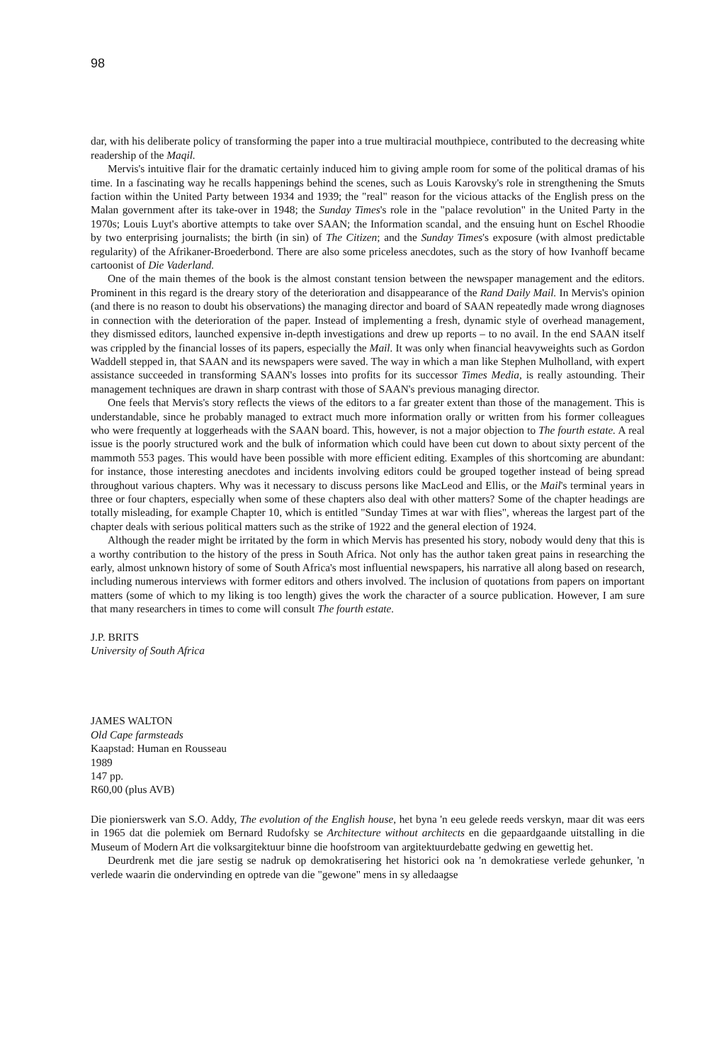98
dar, with his deliberate policy of transforming the paper into a true multiracial mouthpiece, contributed to the decreasing white readership of the Maqil.
Mervis's intuitive flair for the dramatic certainly induced him to giving ample room for some of the political dramas of his time. In a fascinating way he recalls happenings behind the scenes, such as Louis Karovsky's role in strengthening the Smuts faction within the United Party between 1934 and 1939; the "real" reason for the vicious attacks of the English press on the Malan government after its take-over in 1948; the Sunday Times's role in the "palace revolution" in the United Party in the 1970s; Louis Luyt's abortive attempts to take over SAAN; the Information scandal, and the ensuing hunt on Eschel Rhoodie by two enterprising journalists; the birth (in sin) of The Citizen; and the Sunday Times's exposure (with almost predictable regularity) of the Afrikaner-Broederbond. There are also some priceless anecdotes, such as the story of how Ivanhoff became cartoonist of Die Vaderland.
One of the main themes of the book is the almost constant tension between the newspaper management and the editors. Prominent in this regard is the dreary story of the deterioration and disappearance of the Rand Daily Mail. In Mervis's opinion (and there is no reason to doubt his observations) the managing director and board of SAAN repeatedly made wrong diagnoses in connection with the deterioration of the paper. Instead of implementing a fresh, dynamic style of overhead management, they dismissed editors, launched expensive in-depth investigations and drew up reports – to no avail. In the end SAAN itself was crippled by the financial losses of its papers, especially the Mail. It was only when financial heavyweights such as Gordon Waddell stepped in, that SAAN and its newspapers were saved. The way in which a man like Stephen Mulholland, with expert assistance succeeded in transforming SAAN's losses into profits for its successor Times Media, is really astounding. Their management techniques are drawn in sharp contrast with those of SAAN's previous managing director.
One feels that Mervis's story reflects the views of the editors to a far greater extent than those of the management. This is understandable, since he probably managed to extract much more information orally or written from his former colleagues who were frequently at loggerheads with the SAAN board. This, however, is not a major objection to The fourth estate. A real issue is the poorly structured work and the bulk of information which could have been cut down to about sixty percent of the mammoth 553 pages. This would have been possible with more efficient editing. Examples of this shortcoming are abundant: for instance, those interesting anecdotes and incidents involving editors could be grouped together instead of being spread throughout various chapters. Why was it necessary to discuss persons like MacLeod and Ellis, or the Mail's terminal years in three or four chapters, especially when some of these chapters also deal with other matters? Some of the chapter headings are totally misleading, for example Chapter 10, which is entitled "Sunday Times at war with flies", whereas the largest part of the chapter deals with serious political matters such as the strike of 1922 and the general election of 1924.
Although the reader might be irritated by the form in which Mervis has presented his story, nobody would deny that this is a worthy contribution to the history of the press in South Africa. Not only has the author taken great pains in researching the early, almost unknown history of some of South Africa's most influential newspapers, his narrative all along based on research, including numerous interviews with former editors and others involved. The inclusion of quotations from papers on important matters (some of which to my liking is too length) gives the work the character of a source publication. However, I am sure that many researchers in times to come will consult The fourth estate.
J.P. BRITS
University of South Africa
JAMES WALTON
Old Cape farmsteads
Kaapstad: Human en Rousseau
1989
147 pp.
R60,00 (plus AVB)
Die pionierswerk van S.O. Addy, The evolution of the English house, het byna 'n eeu gelede reeds verskyn, maar dit was eers in 1965 dat die polemiek om Bernard Rudofsky se Architecture without architects en die gepaardgaande uitstalling in die Museum of Modern Art die volksargitektuur binne die hoofstroom van argitektuurdebatte gedwing en gewettig het.
Deurdrenk met die jare sestig se nadruk op demokratisering het historici ook na 'n demokratiese verlede gehunker, 'n verlede waarin die ondervinding en optrede van die "gewone" mens in sy alledaagse